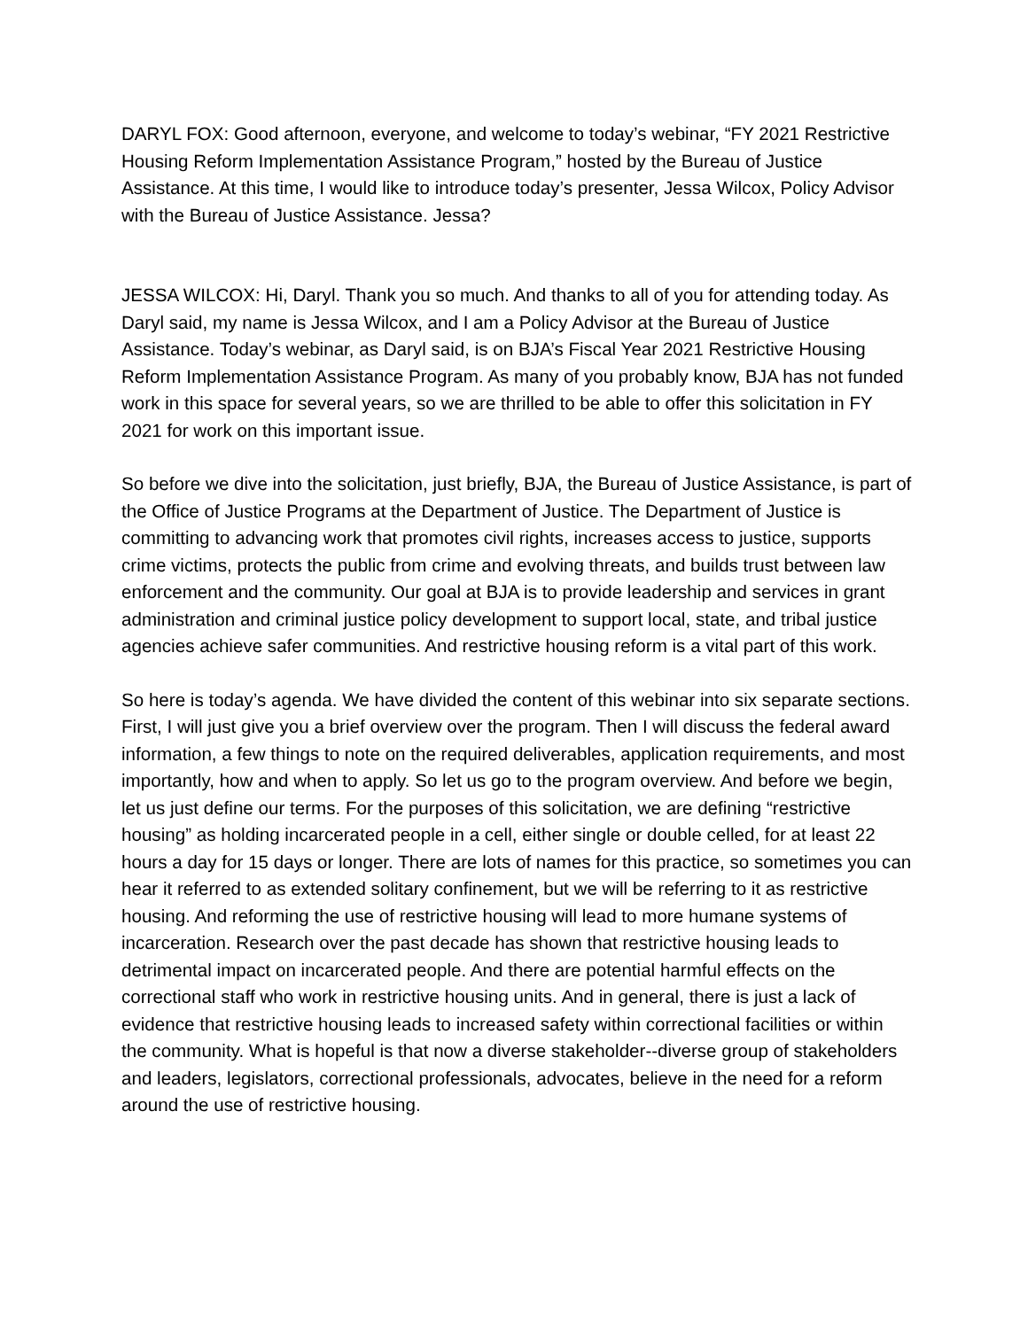DARYL FOX: Good afternoon, everyone, and welcome to today’s webinar, “FY 2021 Restrictive Housing Reform Implementation Assistance Program,” hosted by the Bureau of Justice Assistance. At this time, I would like to introduce today’s presenter, Jessa Wilcox, Policy Advisor with the Bureau of Justice Assistance. Jessa?
JESSA WILCOX: Hi, Daryl. Thank you so much. And thanks to all of you for attending today. As Daryl said, my name is Jessa Wilcox, and I am a Policy Advisor at the Bureau of Justice Assistance. Today’s webinar, as Daryl said, is on BJA’s Fiscal Year 2021 Restrictive Housing Reform Implementation Assistance Program. As many of you probably know, BJA has not funded work in this space for several years, so we are thrilled to be able to offer this solicitation in FY 2021 for work on this important issue.
So before we dive into the solicitation, just briefly, BJA, the Bureau of Justice Assistance, is part of the Office of Justice Programs at the Department of Justice. The Department of Justice is committing to advancing work that promotes civil rights, increases access to justice, supports crime victims, protects the public from crime and evolving threats, and builds trust between law enforcement and the community. Our goal at BJA is to provide leadership and services in grant administration and criminal justice policy development to support local, state, and tribal justice agencies achieve safer communities. And restrictive housing reform is a vital part of this work.
So here is today’s agenda. We have divided the content of this webinar into six separate sections. First, I will just give you a brief overview over the program. Then I will discuss the federal award information, a few things to note on the required deliverables, application requirements, and most importantly, how and when to apply. So let us go to the program overview. And before we begin, let us just define our terms. For the purposes of this solicitation, we are defining “restrictive housing” as holding incarcerated people in a cell, either single or double celled, for at least 22 hours a day for 15 days or longer. There are lots of names for this practice, so sometimes you can hear it referred to as extended solitary confinement, but we will be referring to it as restrictive housing. And reforming the use of restrictive housing will lead to more humane systems of incarceration. Research over the past decade has shown that restrictive housing leads to detrimental impact on incarcerated people. And there are potential harmful effects on the correctional staff who work in restrictive housing units. And in general, there is just a lack of evidence that restrictive housing leads to increased safety within correctional facilities or within the community. What is hopeful is that now a diverse stakeholder--diverse group of stakeholders and leaders, legislators, correctional professionals, advocates, believe in the need for a reform around the use of restrictive housing.